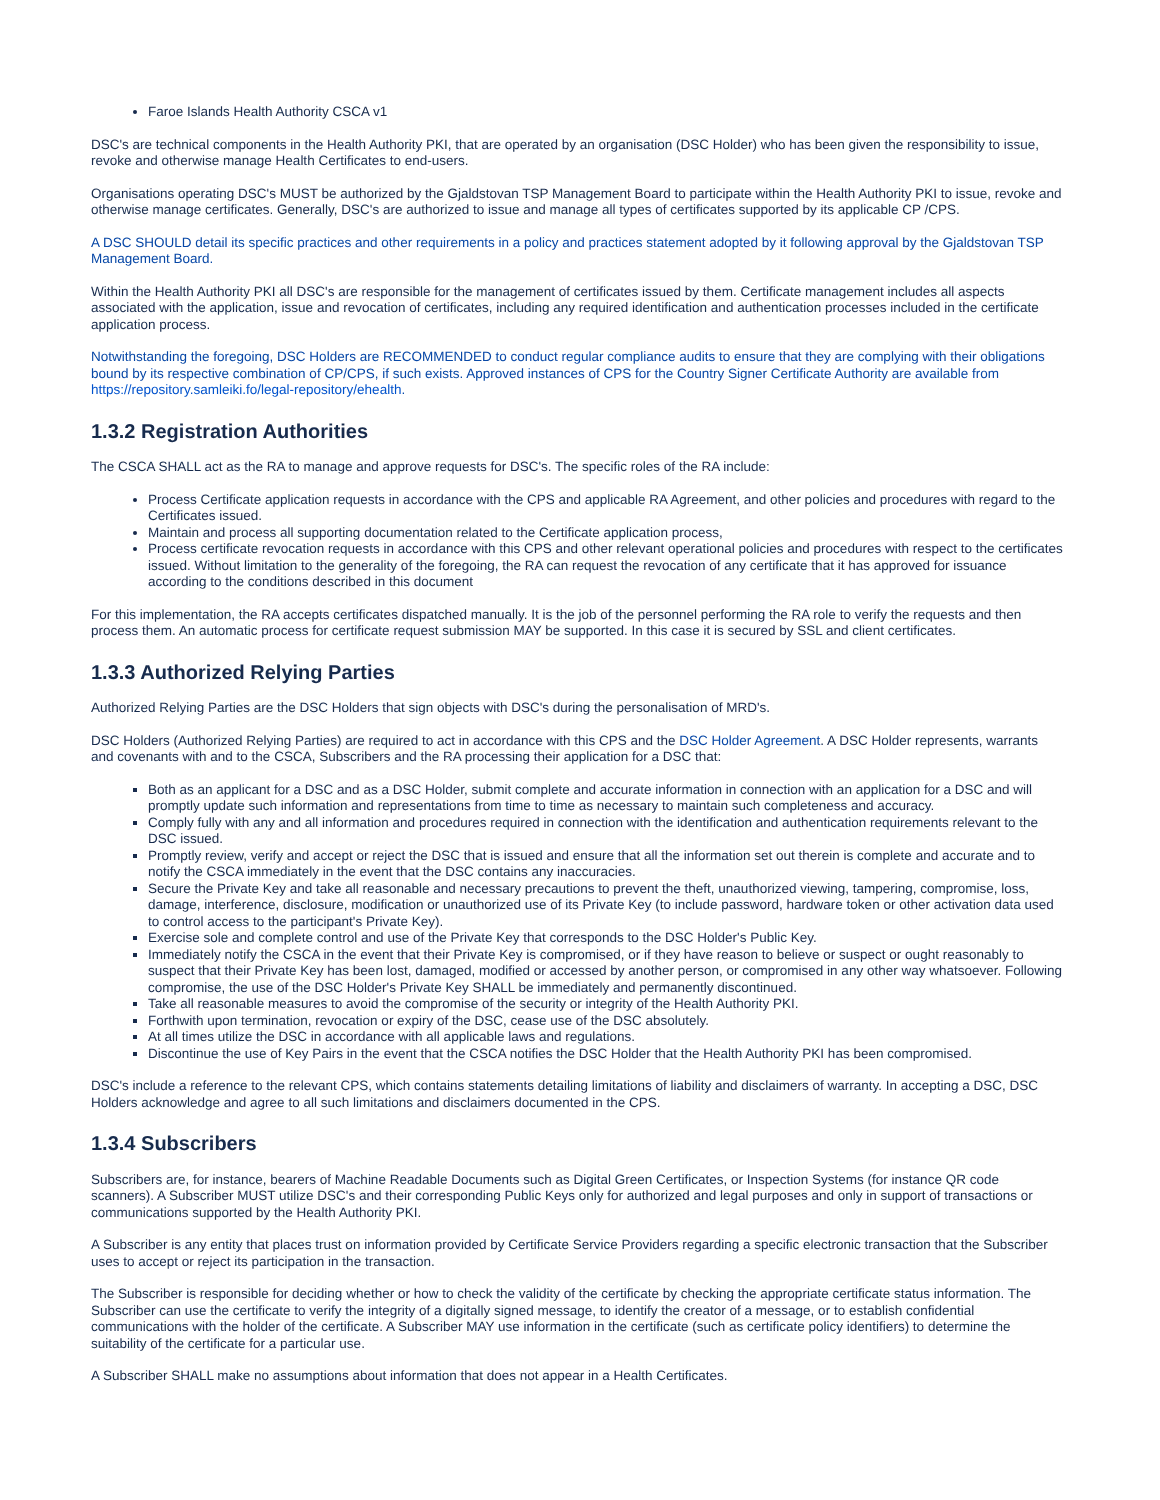Faroe Islands Health Authority CSCA v1
DSC's are technical components in the Health Authority PKI, that are operated by an organisation (DSC Holder) who has been given the responsibility to issue, revoke and otherwise manage Health Certificates to end-users.
Organisations operating DSC's MUST be authorized by the Gjaldstovan TSP Management Board to participate within the Health Authority PKI to issue, revoke and otherwise manage certificates. Generally, DSC's are authorized to issue and manage all types of certificates supported by its applicable CP /CPS.
A DSC SHOULD detail its specific practices and other requirements in a policy and practices statement adopted by it following approval by the Gjaldstovan TSP Management Board.
Within the Health Authority PKI all DSC's are responsible for the management of certificates issued by them. Certificate management includes all aspects associated with the application, issue and revocation of certificates, including any required identification and authentication processes included in the certificate application process.
Notwithstanding the foregoing, DSC Holders are RECOMMENDED to conduct regular compliance audits to ensure that they are complying with their obligations bound by its respective combination of CP/CPS, if such exists. Approved instances of CPS for the Country Signer Certificate Authority are available from https://repository.samleiki.fo/legal-repository/ehealth.
1.3.2 Registration Authorities
The CSCA SHALL act as the RA to manage and approve requests for DSC's. The specific roles of the RA include:
Process Certificate application requests in accordance with the CPS and applicable RA Agreement, and other policies and procedures with regard to the Certificates issued.
Maintain and process all supporting documentation related to the Certificate application process,
Process certificate revocation requests in accordance with this CPS and other relevant operational policies and procedures with respect to the certificates issued. Without limitation to the generality of the foregoing, the RA can request the revocation of any certificate that it has approved for issuance according to the conditions described in this document
For this implementation, the RA accepts certificates dispatched manually. It is the job of the personnel performing the RA role to verify the requests and then process them. An automatic process for certificate request submission MAY be supported. In this case it is secured by SSL and client certificates.
1.3.3 Authorized Relying Parties
Authorized Relying Parties are the DSC Holders that sign objects with DSC's during the personalisation of MRD's.
DSC Holders (Authorized Relying Parties) are required to act in accordance with this CPS and the DSC Holder Agreement. A DSC Holder represents, warrants and covenants with and to the CSCA, Subscribers and the RA processing their application for a DSC that:
Both as an applicant for a DSC and as a DSC Holder, submit complete and accurate information in connection with an application for a DSC and will promptly update such information and representations from time to time as necessary to maintain such completeness and accuracy.
Comply fully with any and all information and procedures required in connection with the identification and authentication requirements relevant to the DSC issued.
Promptly review, verify and accept or reject the DSC that is issued and ensure that all the information set out therein is complete and accurate and to notify the CSCA immediately in the event that the DSC contains any inaccuracies.
Secure the Private Key and take all reasonable and necessary precautions to prevent the theft, unauthorized viewing, tampering, compromise, loss, damage, interference, disclosure, modification or unauthorized use of its Private Key (to include password, hardware token or other activation data used to control access to the participant's Private Key).
Exercise sole and complete control and use of the Private Key that corresponds to the DSC Holder's Public Key.
Immediately notify the CSCA in the event that their Private Key is compromised, or if they have reason to believe or suspect or ought reasonably to suspect that their Private Key has been lost, damaged, modified or accessed by another person, or compromised in any other way whatsoever. Following compromise, the use of the DSC Holder's Private Key SHALL be immediately and permanently discontinued.
Take all reasonable measures to avoid the compromise of the security or integrity of the Health Authority PKI.
Forthwith upon termination, revocation or expiry of the DSC, cease use of the DSC absolutely.
At all times utilize the DSC in accordance with all applicable laws and regulations.
Discontinue the use of Key Pairs in the event that the CSCA notifies the DSC Holder that the Health Authority PKI has been compromised.
DSC's include a reference to the relevant CPS, which contains statements detailing limitations of liability and disclaimers of warranty. In accepting a DSC, DSC Holders acknowledge and agree to all such limitations and disclaimers documented in the CPS.
1.3.4 Subscribers
Subscribers are, for instance, bearers of Machine Readable Documents such as Digital Green Certificates, or Inspection Systems (for instance QR code scanners). A Subscriber MUST utilize DSC's and their corresponding Public Keys only for authorized and legal purposes and only in support of transactions or communications supported by the Health Authority PKI.
A Subscriber is any entity that places trust on information provided by Certificate Service Providers regarding a specific electronic transaction that the Subscriber uses to accept or reject its participation in the transaction.
The Subscriber is responsible for deciding whether or how to check the validity of the certificate by checking the appropriate certificate status information. The Subscriber can use the certificate to verify the integrity of a digitally signed message, to identify the creator of a message, or to establish confidential communications with the holder of the certificate. A Subscriber MAY use information in the certificate (such as certificate policy identifiers) to determine the suitability of the certificate for a particular use.
A Subscriber SHALL make no assumptions about information that does not appear in a Health Certificates.